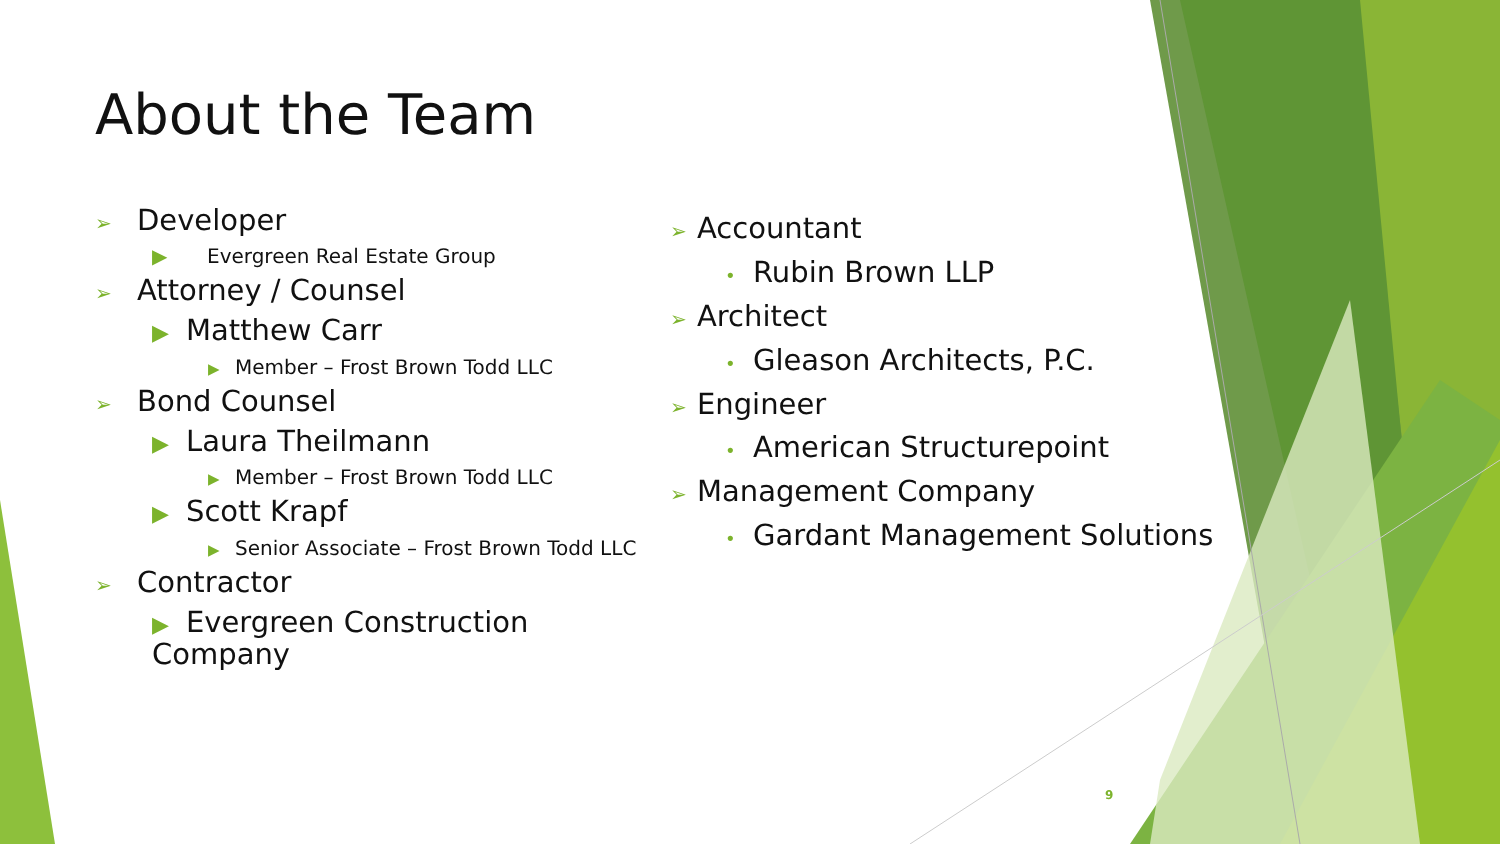About the Team
➢ Developer
▶ Evergreen Real Estate Group
➢ Attorney / Counsel
▶ Matthew Carr
▶ Member – Frost Brown Todd LLC
➢ Bond Counsel
▶ Laura Theilmann
▶ Member – Frost Brown Todd LLC
▶ Scott Krapf
▶ Senior Associate – Frost Brown Todd LLC
➢ Contractor
▶ Evergreen Construction Company
➢ Accountant
• Rubin Brown LLP
➢ Architect
• Gleason Architects, P.C.
➢ Engineer
• American Structurepoint
➢ Management Company
• Gardant Management Solutions
9